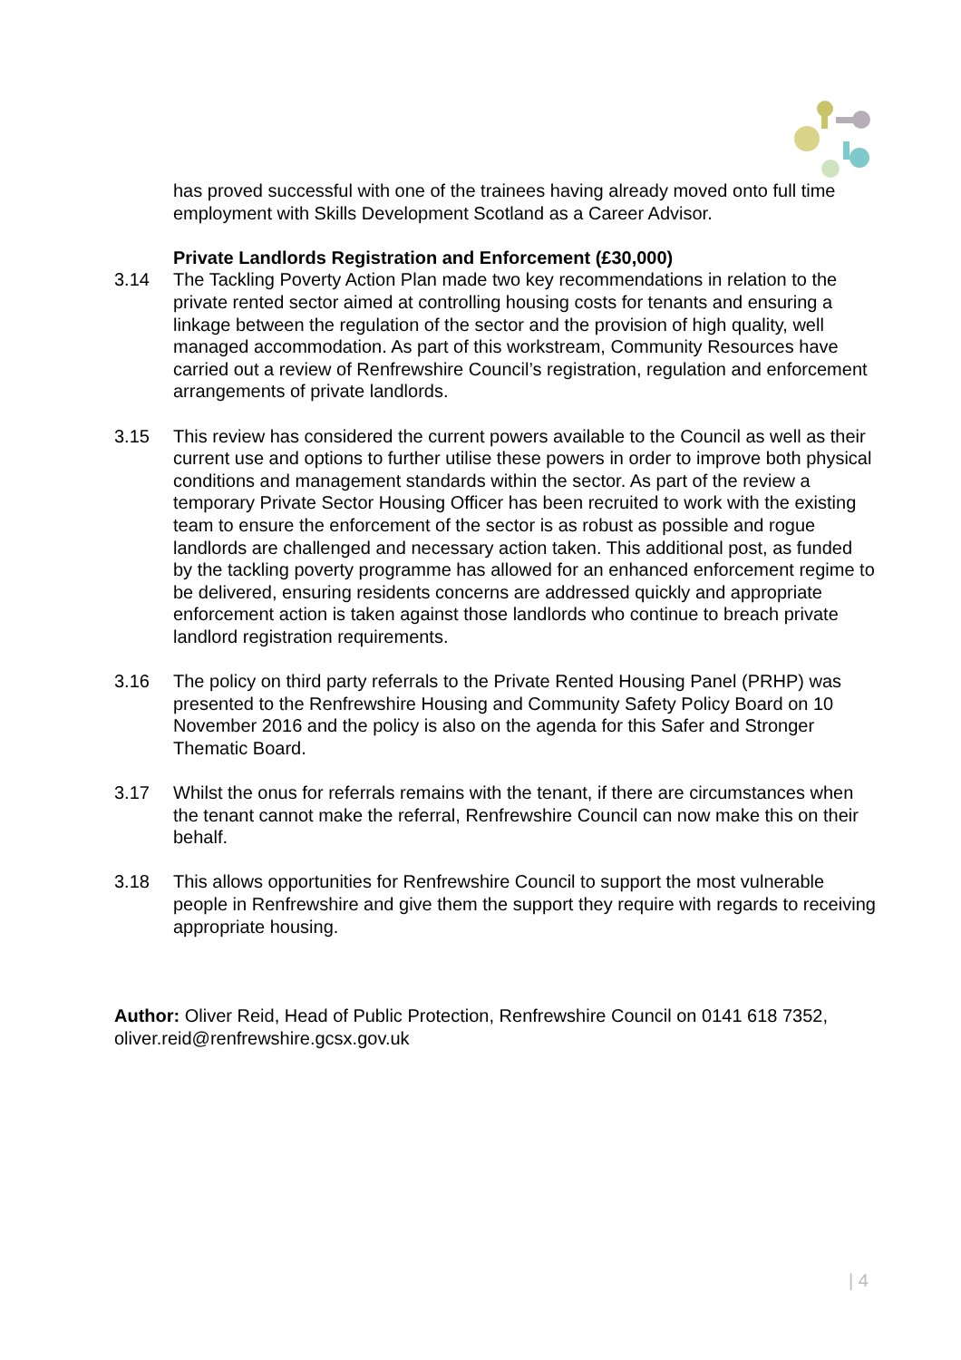has proved successful with one of the trainees having already moved onto full time employment with Skills Development Scotland as a Career Advisor.
Private Landlords Registration and Enforcement (£30,000)
3.14 The Tackling Poverty Action Plan made two key recommendations in relation to the private rented sector aimed at controlling housing costs for tenants and ensuring a linkage between the regulation of the sector and the provision of high quality, well managed accommodation. As part of this workstream, Community Resources have carried out a review of Renfrewshire Council’s registration, regulation and enforcement arrangements of private landlords.
3.15 This review has considered the current powers available to the Council as well as their current use and options to further utilise these powers in order to improve both physical conditions and management standards within the sector. As part of the review a temporary Private Sector Housing Officer has been recruited to work with the existing team to ensure the enforcement of the sector is as robust as possible and rogue landlords are challenged and necessary action taken. This additional post, as funded by the tackling poverty programme has allowed for an enhanced enforcement regime to be delivered, ensuring residents concerns are addressed quickly and appropriate enforcement action is taken against those landlords who continue to breach private landlord registration requirements.
3.16 The policy on third party referrals to the Private Rented Housing Panel (PRHP) was presented to the Renfrewshire Housing and Community Safety Policy Board on 10 November 2016 and the policy is also on the agenda for this Safer and Stronger Thematic Board.
3.17 Whilst the onus for referrals remains with the tenant, if there are circumstances when the tenant cannot make the referral, Renfrewshire Council can now make this on their behalf.
3.18 This allows opportunities for Renfrewshire Council to support the most vulnerable people in Renfrewshire and give them the support they require with regards to receiving appropriate housing.
Author: Oliver Reid, Head of Public Protection, Renfrewshire Council on 0141 618 7352, oliver.reid@renfrewshire.gcsx.gov.uk
| 4